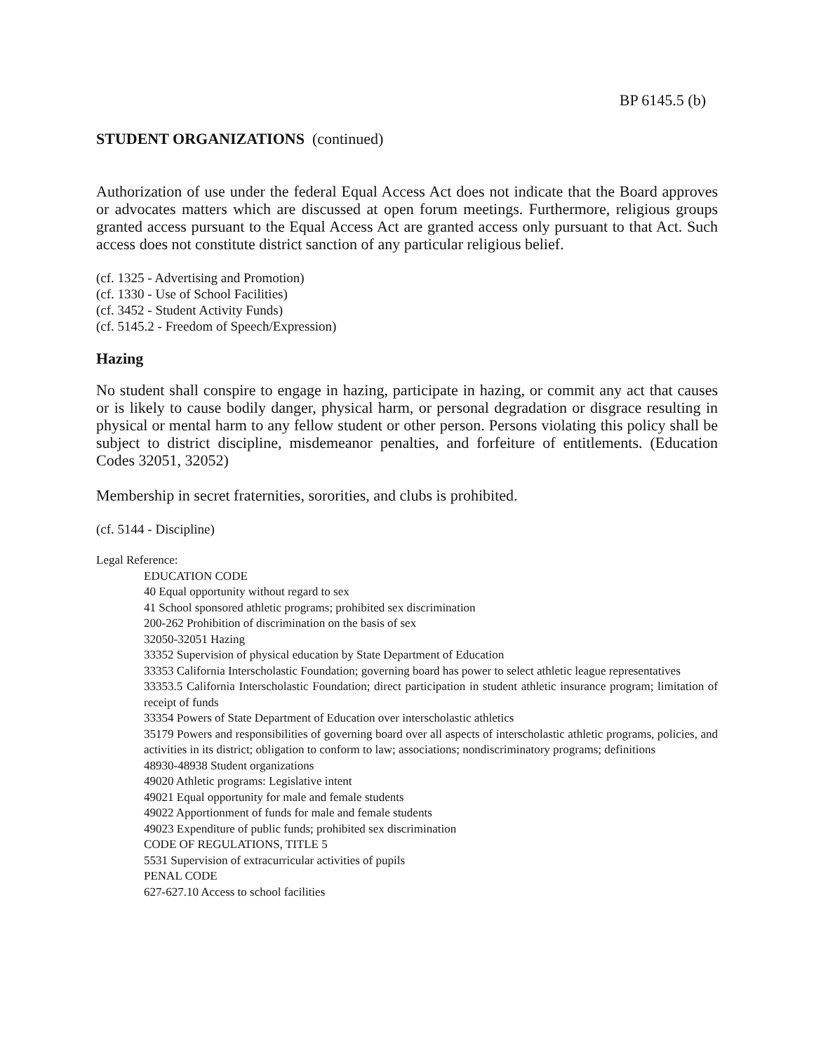BP 6145.5 (b)
STUDENT ORGANIZATIONS (continued)
Authorization of use under the federal Equal Access Act does not indicate that the Board approves or advocates matters which are discussed at open forum meetings. Furthermore, religious groups granted access pursuant to the Equal Access Act are granted access only pursuant to that Act. Such access does not constitute district sanction of any particular religious belief.
(cf. 1325 - Advertising and Promotion)
(cf. 1330 - Use of School Facilities)
(cf. 3452 - Student Activity Funds)
(cf. 5145.2 - Freedom of Speech/Expression)
Hazing
No student shall conspire to engage in hazing, participate in hazing, or commit any act that causes or is likely to cause bodily danger, physical harm, or personal degradation or disgrace resulting in physical or mental harm to any fellow student or other person. Persons violating this policy shall be subject to district discipline, misdemeanor penalties, and forfeiture of entitlements. (Education Codes 32051, 32052)
Membership in secret fraternities, sororities, and clubs is prohibited.
(cf. 5144 - Discipline)
Legal Reference:
EDUCATION CODE
40 Equal opportunity without regard to sex
41 School sponsored athletic programs; prohibited sex discrimination
200-262 Prohibition of discrimination on the basis of sex
32050-32051 Hazing
33352 Supervision of physical education by State Department of Education
33353 California Interscholastic Foundation; governing board has power to select athletic league representatives
33353.5 California Interscholastic Foundation; direct participation in student athletic insurance program; limitation of receipt of funds
33354 Powers of State Department of Education over interscholastic athletics
35179 Powers and responsibilities of governing board over all aspects of interscholastic athletic programs, policies, and activities in its district; obligation to conform to law; associations; nondiscriminatory programs; definitions
48930-48938 Student organizations
49020 Athletic programs: Legislative intent
49021 Equal opportunity for male and female students
49022 Apportionment of funds for male and female students
49023 Expenditure of public funds; prohibited sex discrimination
CODE OF REGULATIONS, TITLE 5
5531 Supervision of extracurricular activities of pupils
PENAL CODE
627-627.10 Access to school facilities